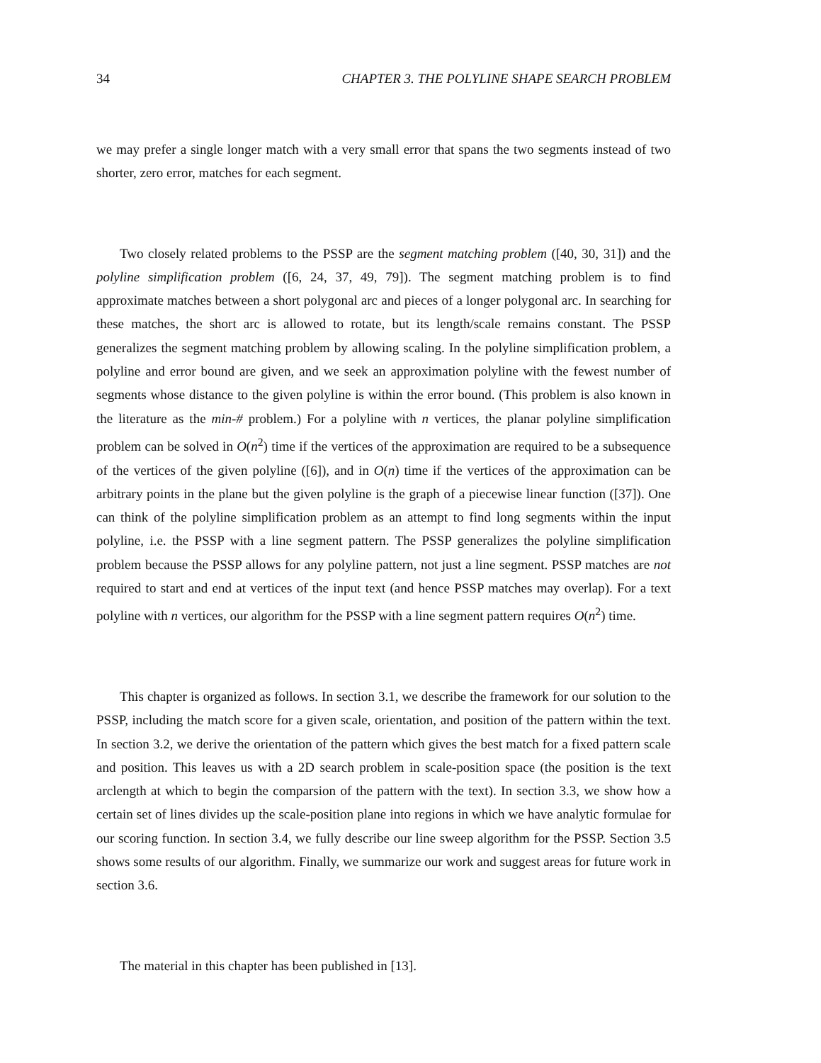34 CHAPTER 3. THE POLYLINE SHAPE SEARCH PROBLEM
we may prefer a single longer match with a very small error that spans the two segments instead of two shorter, zero error, matches for each segment.
Two closely related problems to the PSSP are the segment matching problem ([40, 30, 31]) and the polyline simplification problem ([6, 24, 37, 49, 79]). The segment matching problem is to find approximate matches between a short polygonal arc and pieces of a longer polygonal arc. In searching for these matches, the short arc is allowed to rotate, but its length/scale remains constant. The PSSP generalizes the segment matching problem by allowing scaling. In the polyline simplification problem, a polyline and error bound are given, and we seek an approximation polyline with the fewest number of segments whose distance to the given polyline is within the error bound. (This problem is also known in the literature as the min-# problem.) For a polyline with n vertices, the planar polyline simplification problem can be solved in O(n<sup>2</sup>) time if the vertices of the approximation are required to be a subsequence of the vertices of the given polyline ([6]), and in O(n) time if the vertices of the approximation can be arbitrary points in the plane but the given polyline is the graph of a piecewise linear function ([37]). One can think of the polyline simplification problem as an attempt to find long segments within the input polyline, i.e. the PSSP with a line segment pattern. The PSSP generalizes the polyline simplification problem because the PSSP allows for any polyline pattern, not just a line segment. PSSP matches are not required to start and end at vertices of the input text (and hence PSSP matches may overlap). For a text polyline with n vertices, our algorithm for the PSSP with a line segment pattern requires O(n<sup>2</sup>) time.
This chapter is organized as follows. In section 3.1, we describe the framework for our solution to the PSSP, including the match score for a given scale, orientation, and position of the pattern within the text. In section 3.2, we derive the orientation of the pattern which gives the best match for a fixed pattern scale and position. This leaves us with a 2D search problem in scale-position space (the position is the text arclength at which to begin the comparsion of the pattern with the text). In section 3.3, we show how a certain set of lines divides up the scale-position plane into regions in which we have analytic formulae for our scoring function. In section 3.4, we fully describe our line sweep algorithm for the PSSP. Section 3.5 shows some results of our algorithm. Finally, we summarize our work and suggest areas for future work in section 3.6.
The material in this chapter has been published in [13].